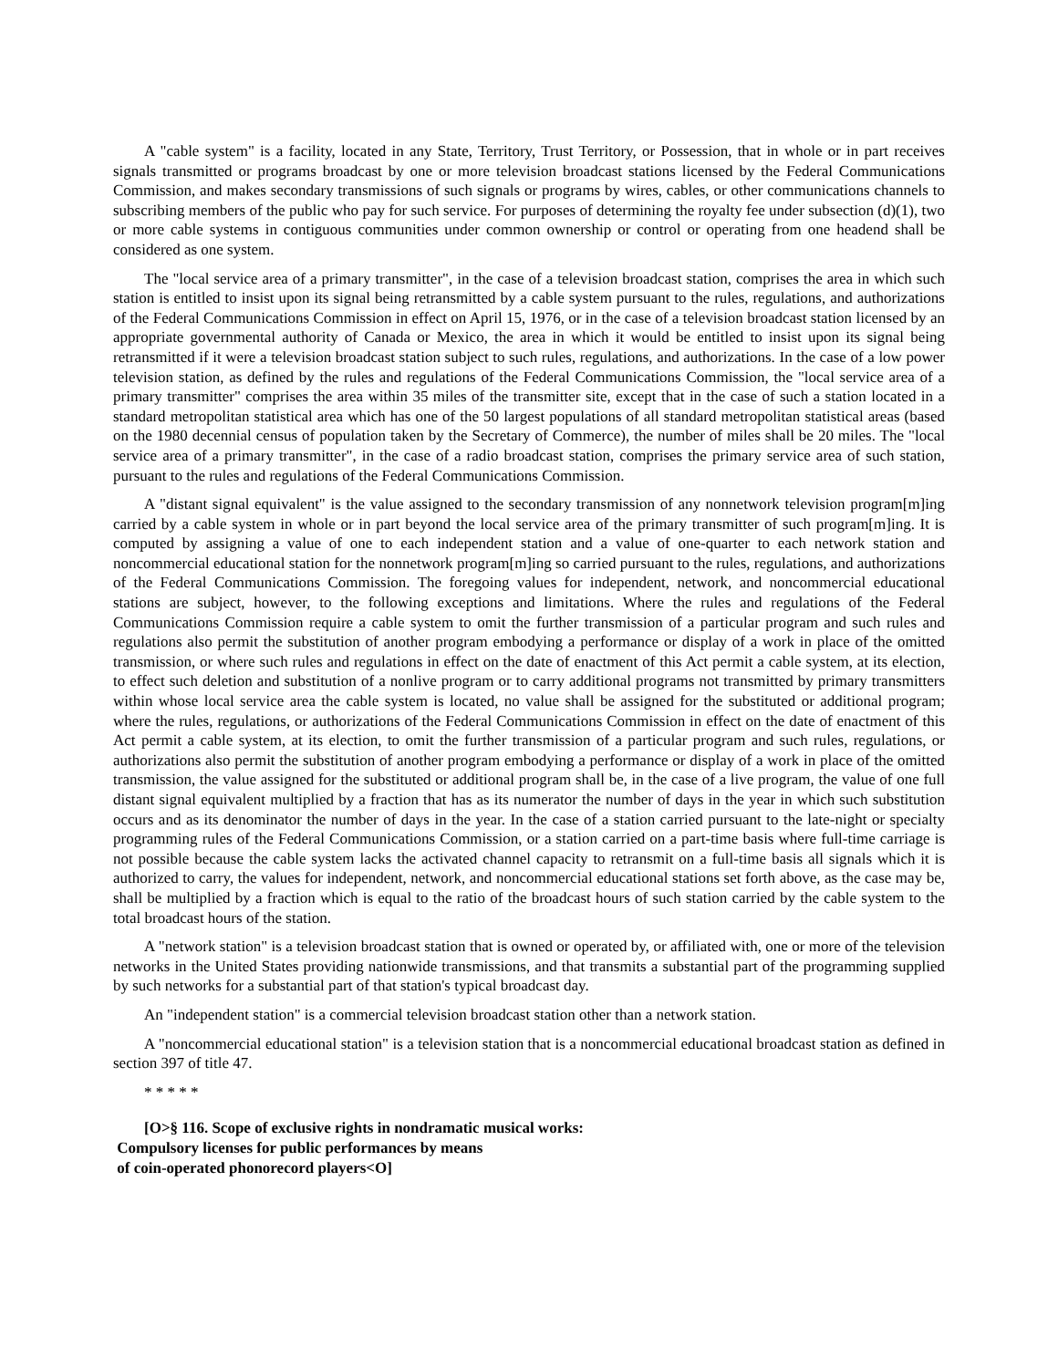A "cable system" is a facility, located in any State, Territory, Trust Territory, or Possession, that in whole or in part receives signals transmitted or programs broadcast by one or more television broadcast stations licensed by the Federal Communications Commission, and makes secondary transmissions of such signals or programs by wires, cables, or other communications channels to subscribing members of the public who pay for such service. For purposes of determining the royalty fee under subsection (d)(1), two or more cable systems in contiguous communities under common ownership or control or operating from one headend shall be considered as one system.
The "local service area of a primary transmitter", in the case of a television broadcast station, comprises the area in which such station is entitled to insist upon its signal being retransmitted by a cable system pursuant to the rules, regulations, and authorizations of the Federal Communications Commission in effect on April 15, 1976, or in the case of a television broadcast station licensed by an appropriate governmental authority of Canada or Mexico, the area in which it would be entitled to insist upon its signal being retransmitted if it were a television broadcast station subject to such rules, regulations, and authorizations. In the case of a low power television station, as defined by the rules and regulations of the Federal Communications Commission, the "local service area of a primary transmitter" comprises the area within 35 miles of the transmitter site, except that in the case of such a station located in a standard metropolitan statistical area which has one of the 50 largest populations of all standard metropolitan statistical areas (based on the 1980 decennial census of population taken by the Secretary of Commerce), the number of miles shall be 20 miles. The "local service area of a primary transmitter", in the case of a radio broadcast station, comprises the primary service area of such station, pursuant to the rules and regulations of the Federal Communications Commission.
A "distant signal equivalent" is the value assigned to the secondary transmission of any nonnetwork television program[m]ing carried by a cable system in whole or in part beyond the local service area of the primary transmitter of such program[m]ing. It is computed by assigning a value of one to each independent station and a value of one-quarter to each network station and noncommercial educational station for the nonnetwork program[m]ing so carried pursuant to the rules, regulations, and authorizations of the Federal Communications Commission. The foregoing values for independent, network, and noncommercial educational stations are subject, however, to the following exceptions and limitations. Where the rules and regulations of the Federal Communications Commission require a cable system to omit the further transmission of a particular program and such rules and regulations also permit the substitution of another program embodying a performance or display of a work in place of the omitted transmission, or where such rules and regulations in effect on the date of enactment of this Act permit a cable system, at its election, to effect such deletion and substitution of a nonlive program or to carry additional programs not transmitted by primary transmitters within whose local service area the cable system is located, no value shall be assigned for the substituted or additional program; where the rules, regulations, or authorizations of the Federal Communications Commission in effect on the date of enactment of this Act permit a cable system, at its election, to omit the further transmission of a particular program and such rules, regulations, or authorizations also permit the substitution of another program embodying a performance or display of a work in place of the omitted transmission, the value assigned for the substituted or additional program shall be, in the case of a live program, the value of one full distant signal equivalent multiplied by a fraction that has as its numerator the number of days in the year in which such substitution occurs and as its denominator the number of days in the year. In the case of a station carried pursuant to the late-night or specialty programming rules of the Federal Communications Commission, or a station carried on a part-time basis where full-time carriage is not possible because the cable system lacks the activated channel capacity to retransmit on a full-time basis all signals which it is authorized to carry, the values for independent, network, and noncommercial educational stations set forth above, as the case may be, shall be multiplied by a fraction which is equal to the ratio of the broadcast hours of such station carried by the cable system to the total broadcast hours of the station.
A "network station" is a television broadcast station that is owned or operated by, or affiliated with, one or more of the television networks in the United States providing nationwide transmissions, and that transmits a substantial part of the programming supplied by such networks for a substantial part of that station's typical broadcast day.
An "independent station" is a commercial television broadcast station other than a network station.
A "noncommercial educational station" is a television station that is a noncommercial educational broadcast station as defined in section 397 of title 47.
* * * * *
[O>§ 116. Scope of exclusive rights in nondramatic musical works:
Compulsory licenses for public performances by means
of coin-operated phonorecord players<O]